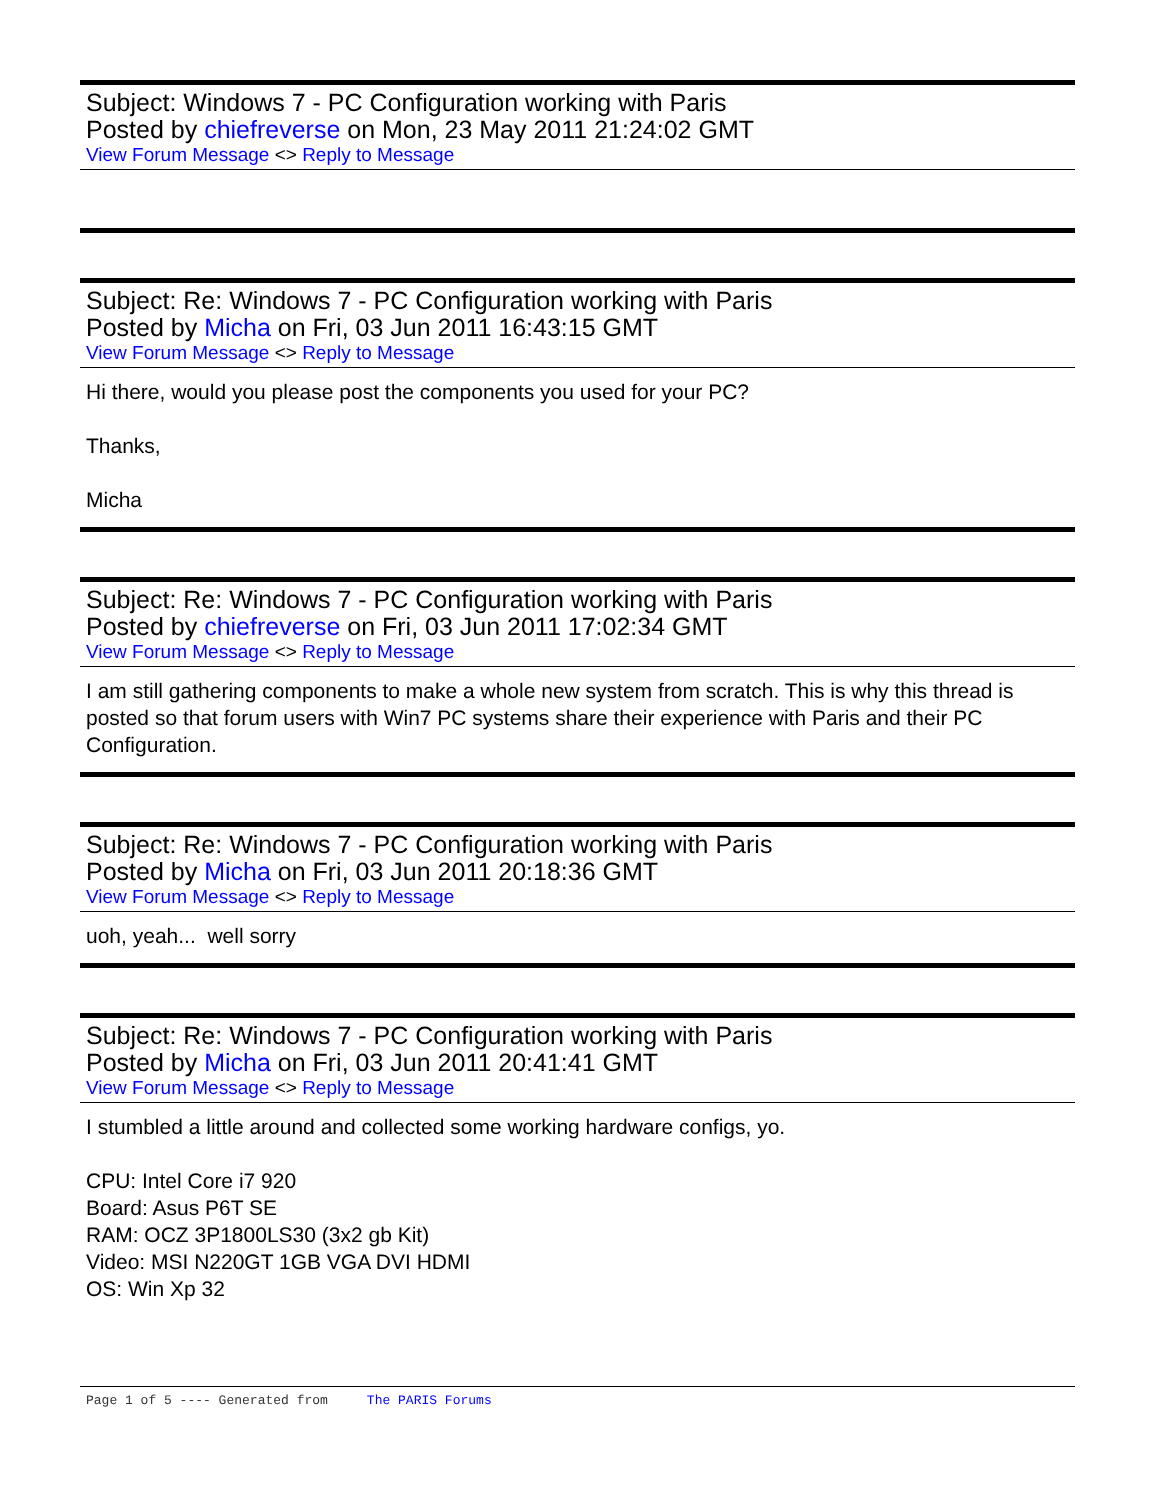Subject: Windows 7 - PC Configuration working with Paris
Posted by chiefreverse on Mon, 23 May 2011 21:24:02 GMT
View Forum Message <> Reply to Message
Subject: Re: Windows 7 - PC Configuration working with Paris
Posted by Micha on Fri, 03 Jun 2011 16:43:15 GMT
View Forum Message <> Reply to Message
Hi there, would you please post the components you used for your PC?
Thanks,
Micha
Subject: Re: Windows 7 - PC Configuration working with Paris
Posted by chiefreverse on Fri, 03 Jun 2011 17:02:34 GMT
View Forum Message <> Reply to Message
I am still gathering components to make a whole new system from scratch. This is why this thread is posted so that forum users with Win7 PC systems share their experience with Paris and their PC Configuration.
Subject: Re: Windows 7 - PC Configuration working with Paris
Posted by Micha on Fri, 03 Jun 2011 20:18:36 GMT
View Forum Message <> Reply to Message
uoh, yeah... well sorry
Subject: Re: Windows 7 - PC Configuration working with Paris
Posted by Micha on Fri, 03 Jun 2011 20:41:41 GMT
View Forum Message <> Reply to Message
I stumbled a little around and collected some working hardware configs, yo.
CPU: Intel Core i7 920
Board: Asus P6T SE
RAM: OCZ 3P1800LS30 (3x2 gb Kit)
Video: MSI N220GT 1GB VGA DVI HDMI
OS: Win Xp 32
Page 1 of 5 ---- Generated from The PARIS Forums